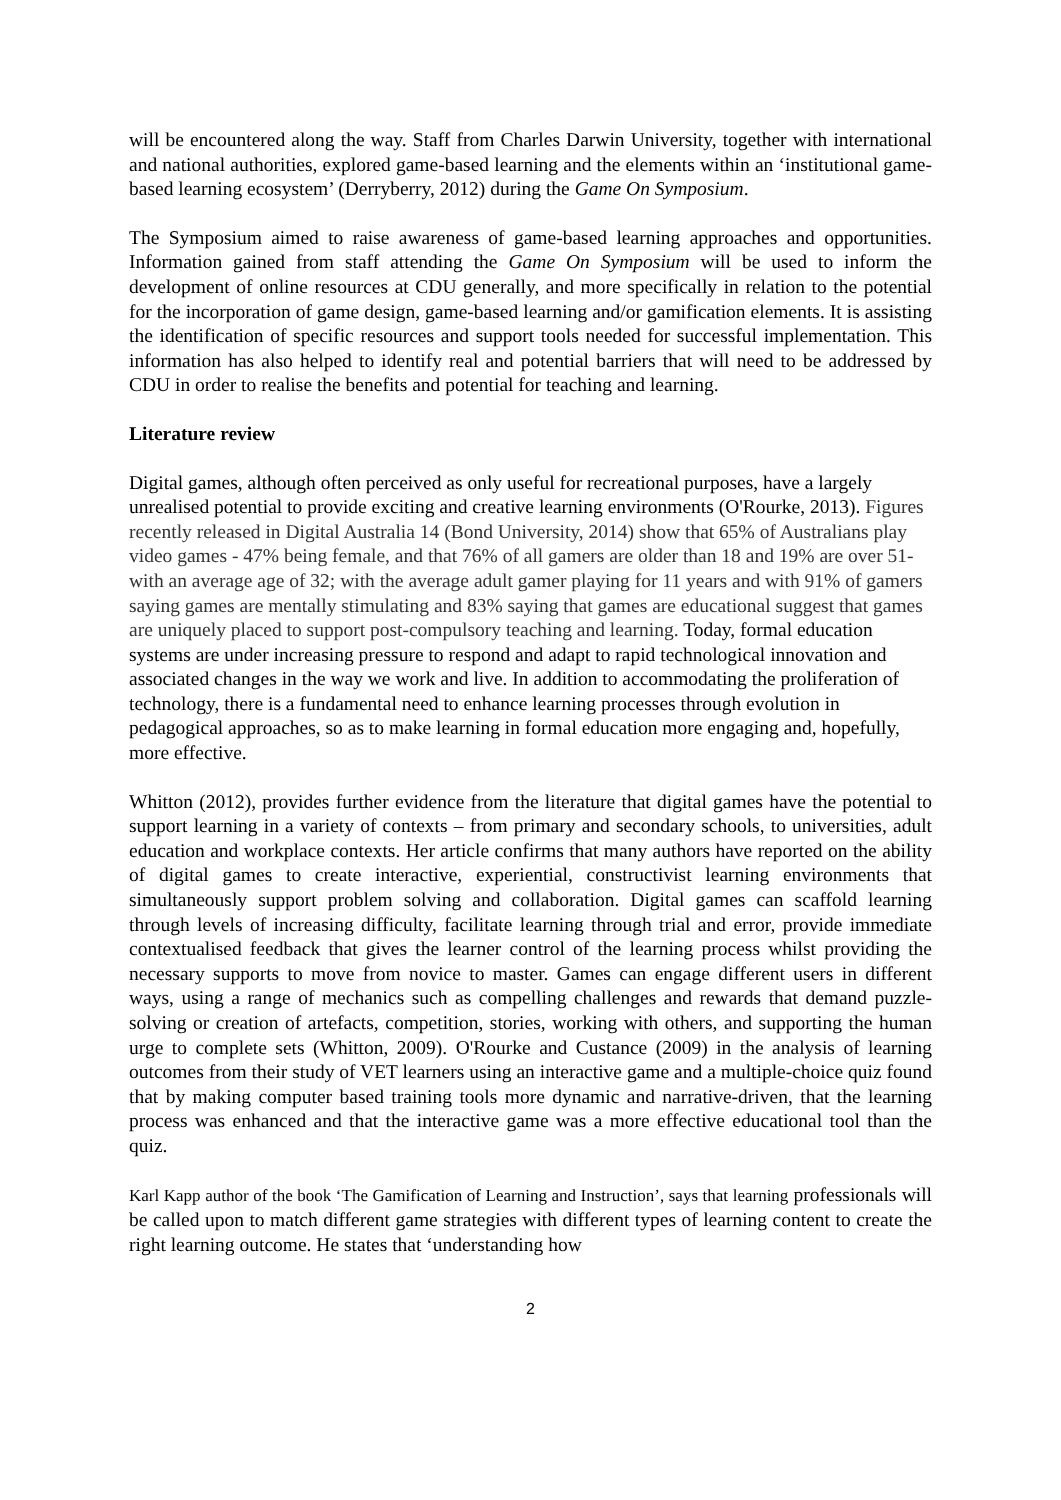will be encountered along the way. Staff from Charles Darwin University, together with international and national authorities, explored game-based learning and the elements within an ‘institutional game-based learning ecosystem’ (Derryberry, 2012) during the Game On Symposium.
The Symposium aimed to raise awareness of game-based learning approaches and opportunities. Information gained from staff attending the Game On Symposium will be used to inform the development of online resources at CDU generally, and more specifically in relation to the potential for the incorporation of game design, game-based learning and/or gamification elements. It is assisting the identification of specific resources and support tools needed for successful implementation. This information has also helped to identify real and potential barriers that will need to be addressed by CDU in order to realise the benefits and potential for teaching and learning.
Literature review
Digital games, although often perceived as only useful for recreational purposes, have a largely unrealised potential to provide exciting and creative learning environments (O'Rourke, 2013). Figures recently released in Digital Australia 14 (Bond University, 2014) show that 65% of Australians play video games - 47% being female, and that 76% of all gamers are older than 18 and 19% are over 51- with an average age of 32; with the average adult gamer playing for 11 years and with 91% of gamers saying games are mentally stimulating and 83% saying that games are educational suggest that games are uniquely placed to support post-compulsory teaching and learning. Today, formal education systems are under increasing pressure to respond and adapt to rapid technological innovation and associated changes in the way we work and live. In addition to accommodating the proliferation of technology, there is a fundamental need to enhance learning processes through evolution in pedagogical approaches, so as to make learning in formal education more engaging and, hopefully, more effective.
Whitton (2012), provides further evidence from the literature that digital games have the potential to support learning in a variety of contexts – from primary and secondary schools, to universities, adult education and workplace contexts. Her article confirms that many authors have reported on the ability of digital games to create interactive, experiential, constructivist learning environments that simultaneously support problem solving and collaboration. Digital games can scaffold learning through levels of increasing difficulty, facilitate learning through trial and error, provide immediate contextualised feedback that gives the learner control of the learning process whilst providing the necessary supports to move from novice to master. Games can engage different users in different ways, using a range of mechanics such as compelling challenges and rewards that demand puzzle-solving or creation of artefacts, competition, stories, working with others, and supporting the human urge to complete sets (Whitton, 2009). O'Rourke and Custance (2009) in the analysis of learning outcomes from their study of VET learners using an interactive game and a multiple-choice quiz found that by making computer based training tools more dynamic and narrative-driven, that the learning process was enhanced and that the interactive game was a more effective educational tool than the quiz.
Karl Kapp author of the book ‘The Gamification of Learning and Instruction’, says that learning professionals will be called upon to match different game strategies with different types of learning content to create the right learning outcome. He states that ‘understanding how
2